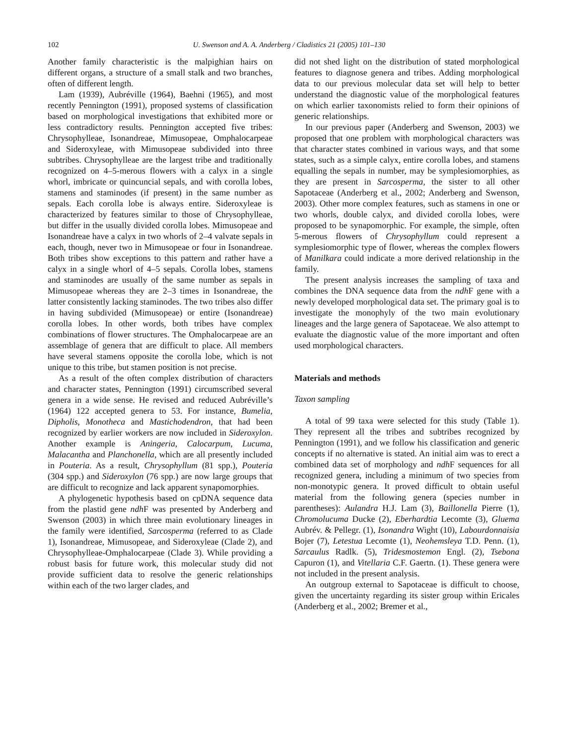102 U. Swenson and A. A. Anderberg / Cladistics 21 (2005) 101–130
Another family characteristic is the malpighian hairs on different organs, a structure of a small stalk and two branches, often of different length.
Lam (1939), Aubréville (1964), Baehni (1965), and most recently Pennington (1991), proposed systems of classification based on morphological investigations that exhibited more or less contradictory results. Pennington accepted five tribes: Chrysophylleae, Isonandreae, Mimusopeae, Omphalocarpeae and Sideroxyleae, with Mimusopeae subdivided into three subtribes. Chrysophylleae are the largest tribe and traditionally recognized on 4–5-merous flowers with a calyx in a single whorl, imbricate or quincuncial sepals, and with corolla lobes, stamens and staminodes (if present) in the same number as sepals. Each corolla lobe is always entire. Sideroxyleae is characterized by features similar to those of Chrysophylleae, but differ in the usually divided corolla lobes. Mimusopeae and Isonandreae have a calyx in two whorls of 2–4 valvate sepals in each, though, never two in Mimusopeae or four in Isonandreae. Both tribes show exceptions to this pattern and rather have a calyx in a single whorl of 4–5 sepals. Corolla lobes, stamens and staminodes are usually of the same number as sepals in Mimusopeae whereas they are 2–3 times in Isonandreae, the latter consistently lacking staminodes. The two tribes also differ in having subdivided (Mimusopeae) or entire (Isonandreae) corolla lobes. In other words, both tribes have complex combinations of flower structures. The Omphalocarpeae are an assemblage of genera that are difficult to place. All members have several stamens opposite the corolla lobe, which is not unique to this tribe, but stamen position is not precise.
As a result of the often complex distribution of characters and character states, Pennington (1991) circumscribed several genera in a wide sense. He revised and reduced Aubréville’s (1964) 122 accepted genera to 53. For instance, Bumelia, Dipholis, Monotheca and Mastichodendron, that had been recognized by earlier workers are now included in Sideroxylon. Another example is Aningeria, Calocarpum, Lucuma, Malacantha and Planchonella, which are all presently included in Pouteria. As a result, Chrysophyllum (81 spp.), Pouteria (304 spp.) and Sideroxylon (76 spp.) are now large groups that are difficult to recognize and lack apparent synapomorphies.
A phylogenetic hypothesis based on cpDNA sequence data from the plastid gene ndh F was presented by Anderberg and Swenson (2003) in which three main evolutionary lineages in the family were identified, Sarcosperma (referred to as Clade 1), Isonandreae, Mimusopeae, and Sideroxyleae (Clade 2), and Chrysophylleae-Omphalocarpeae (Clade 3). While providing a robust basis for future work, this molecular study did not provide sufficient data to resolve the generic relationships within each of the two larger clades, and
did not shed light on the distribution of stated morphological features to diagnose genera and tribes. Adding morphological data to our previous molecular data set will help to better understand the diagnostic value of the morphological features on which earlier taxonomists relied to form their opinions of generic relationships.
In our previous paper (Anderberg and Swenson, 2003) we proposed that one problem with morphological characters was that character states combined in various ways, and that some states, such as a simple calyx, entire corolla lobes, and stamens equalling the sepals in number, may be symplesiomorphies, as they are present in Sarcosperma, the sister to all other Sapotaceae (Anderberg et al., 2002; Anderberg and Swenson, 2003). Other more complex features, such as stamens in one or two whorls, double calyx, and divided corolla lobes, were proposed to be synapomorphic. For example, the simple, often 5-merous flowers of Chrysophyllum could represent a symplesiomorphic type of flower, whereas the complex flowers of Manilkara could indicate a more derived relationship in the family.
The present analysis increases the sampling of taxa and combines the DNA sequence data from the ndh F gene with a newly developed morphological data set. The primary goal is to investigate the monophyly of the two main evolutionary lineages and the large genera of Sapotaceae. We also attempt to evaluate the diagnostic value of the more important and often used morphological characters.
Materials and methods
Taxon sampling
A total of 99 taxa were selected for this study (Table 1). They represent all the tribes and subtribes recognized by Pennington (1991), and we follow his classification and generic concepts if no alternative is stated. An initial aim was to erect a combined data set of morphology and ndh F sequences for all recognized genera, including a minimum of two species from non-monotypic genera. It proved difficult to obtain useful material from the following genera (species number in parentheses): Aulandra H.J. Lam (3), Baillonella Pierre (1), Chromolucuma Ducke (2), Eberhardtia Lecomte (3), Gluema Aubrév. & Pellegr. (1), Isonandra Wight (10), Labourdonnaisia Bojer (7), Letestua Lecomte (1), Neohemsleya T.D. Penn. (1), Sarcaulus Radlk. (5), Tridesmostemon Engl. (2), Tsebona Capuron (1), and Vitellaria C.F. Gaertn. (1). These genera were not included in the present analysis.
An outgroup external to Sapotaceae is difficult to choose, given the uncertainty regarding its sister group within Ericales (Anderberg et al., 2002; Bremer et al.,